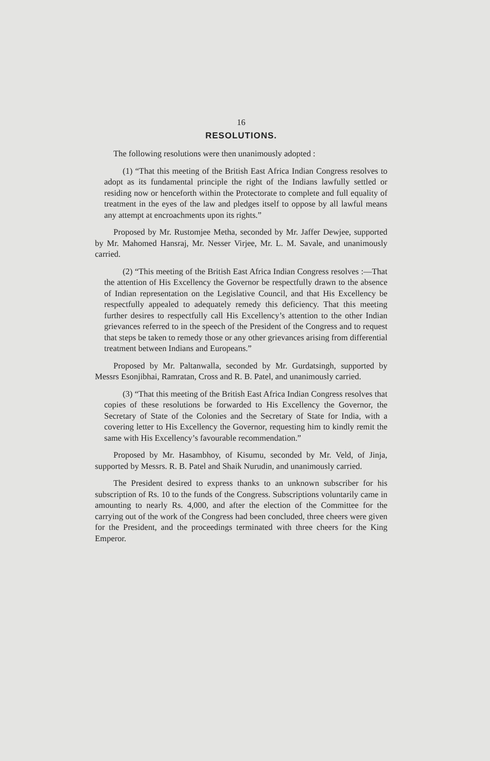16
RESOLUTIONS.
The following resolutions were then unanimously adopted :
(1) “That this meeting of the British East Africa Indian Congress resolves to adopt as its fundamental principle the right of the Indians lawfully settled or residing now or henceforth within the Protectorate to complete and full equality of treatment in the eyes of the law and pledges itself to oppose by all lawful means any attempt at encroachments upon its rights.”
Proposed by Mr. Rustomjee Metha, seconded by Mr. Jaffer Dewjee, supported by Mr. Mahomed Hansraj, Mr. Nesser Virjee, Mr. L. M. Savale, and unanimously carried.
(2) “This meeting of the British East Africa Indian Congress resolves :—That the attention of His Excellency the Governor be respectfully drawn to the absence of Indian representation on the Legislative Council, and that His Excellency be respectfully appealed to adequately remedy this deficiency. That this meeting further desires to respectfully call His Excellency’s attention to the other Indian grievances referred to in the speech of the President of the Congress and to request that steps be taken to remedy those or any other grievances arising from differential treatment between Indians and Europeans.”
Proposed by Mr. Paltanwalla, seconded by Mr. Gurdatsingh, supported by Messrs Esonjibhai, Ramratan, Cross and R. B. Patel, and unanimously carried.
(3) “That this meeting of the British East Africa Indian Congress resolves that copies of these resolutions be forwarded to His Excellency the Governor, the Secretary of State of the Colonies and the Secretary of State for India, with a covering letter to His Excellency the Governor, requesting him to kindly remit the same with His Excellency’s favourable recommendation.”
Proposed by Mr. Hasambhoy, of Kisumu, seconded by Mr. Veld, of Jinja, supported by Messrs. R. B. Patel and Shaik Nurudin, and unanimously carried.
The President desired to express thanks to an unknown subscriber for his subscription of Rs. 10 to the funds of the Congress. Subscriptions voluntarily came in amounting to nearly Rs. 4,000, and after the election of the Committee for the carrying out of the work of the Congress had been concluded, three cheers were given for the President, and the proceedings terminated with three cheers for the King Emperor.